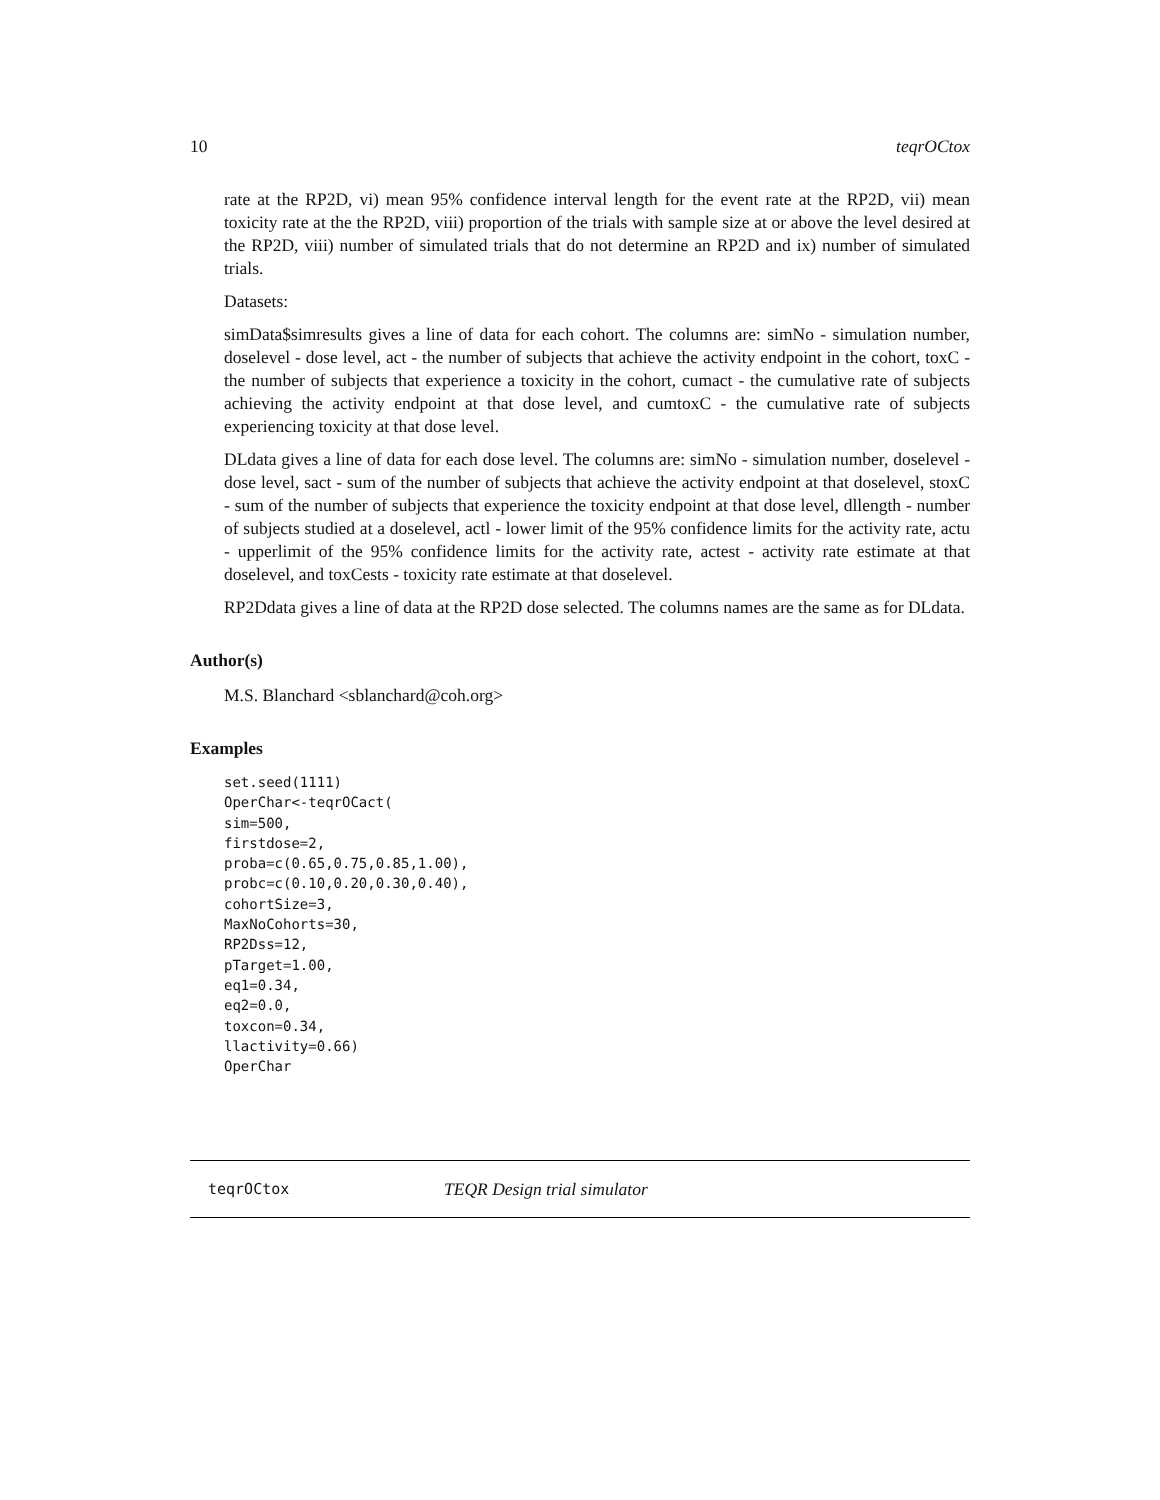10 teqrOCtox
rate at the RP2D, vi) mean 95% confidence interval length for the event rate at the RP2D, vii) mean toxicity rate at the the RP2D, viii) proportion of the trials with sample size at or above the level desired at the RP2D, viii) number of simulated trials that do not determine an RP2D and ix) number of simulated trials.
Datasets:
simData$simresults gives a line of data for each cohort. The columns are: simNo - simulation number, doselevel - dose level, act - the number of subjects that achieve the activity endpoint in the cohort, toxC - the number of subjects that experience a toxicity in the cohort, cumact - the cumulative rate of subjects achieving the activity endpoint at that dose level, and cumtoxC - the cumulative rate of subjects experiencing toxicity at that dose level.
DLdata gives a line of data for each dose level. The columns are: simNo - simulation number, doselevel - dose level, sact - sum of the number of subjects that achieve the activity endpoint at that doselevel, stoxC - sum of the number of subjects that experience the toxicity endpoint at that dose level, dllength - number of subjects studied at a doselevel, actl - lower limit of the 95% confidence limits for the activity rate, actu - upperlimit of the 95% confidence limits for the activity rate, actest - activity rate estimate at that doselevel, and toxCests - toxicity rate estimate at that doselevel.
RP2Ddata gives a line of data at the RP2D dose selected. The columns names are the same as for DLdata.
Author(s)
M.S. Blanchard <sblanchard@coh.org>
Examples
set.seed(1111)
OperChar<-teqrOCact(
sim=500,
firstdose=2,
proba=c(0.65,0.75,0.85,1.00),
probc=c(0.10,0.20,0.30,0.40),
cohortSize=3,
MaxNoCohorts=30,
RP2Dss=12,
pTarget=1.00,
eq1=0.34,
eq2=0.0,
toxcon=0.34,
llactivity=0.66)
OperChar
teqrOCtox TEQR Design trial simulator